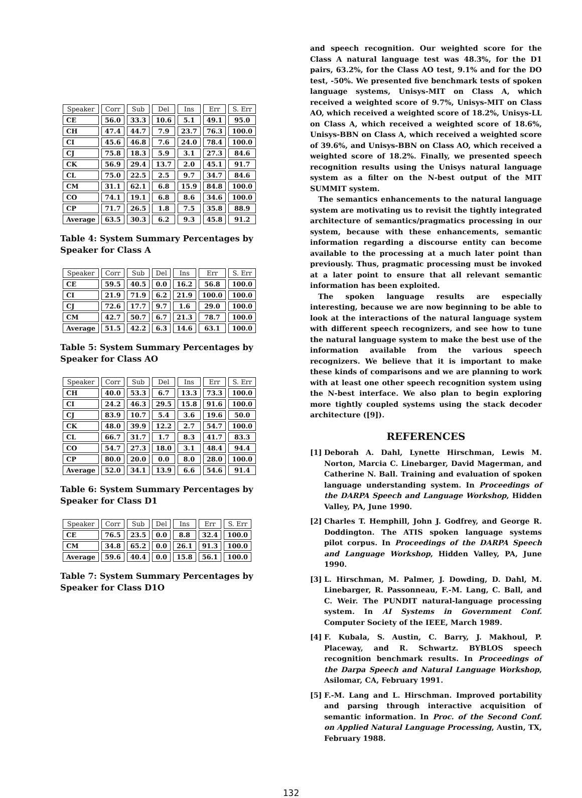| Speaker | Corr | Sub | Del | Ins | Err | S. Err |
| --- | --- | --- | --- | --- | --- | --- |
| CE | 56.0 | 33.3 | 10.6 | 5.1 | 49.1 | 95.0 |
| CH | 47.4 | 44.7 | 7.9 | 23.7 | 76.3 | 100.0 |
| CI | 45.6 | 46.8 | 7.6 | 24.0 | 78.4 | 100.0 |
| CJ | 75.8 | 18.3 | 5.9 | 3.1 | 27.3 | 84.6 |
| CK | 56.9 | 29.4 | 13.7 | 2.0 | 45.1 | 91.7 |
| CL | 75.0 | 22.5 | 2.5 | 9.7 | 34.7 | 84.6 |
| CM | 31.1 | 62.1 | 6.8 | 15.9 | 84.8 | 100.0 |
| CO | 74.1 | 19.1 | 6.8 | 8.6 | 34.6 | 100.0 |
| CP | 71.7 | 26.5 | 1.8 | 7.5 | 35.8 | 88.9 |
| Average | 63.5 | 30.3 | 6.2 | 9.3 | 45.8 | 91.2 |
Table 4: System Summary Percentages by Speaker for Class A
| Speaker | Corr | Sub | Del | Ins | Err | S. Err |
| --- | --- | --- | --- | --- | --- | --- |
| CE | 59.5 | 40.5 | 0.0 | 16.2 | 56.8 | 100.0 |
| CI | 21.9 | 71.9 | 6.2 | 21.9 | 100.0 | 100.0 |
| CJ | 72.6 | 17.7 | 9.7 | 1.6 | 29.0 | 100.0 |
| CM | 42.7 | 50.7 | 6.7 | 21.3 | 78.7 | 100.0 |
| Average | 51.5 | 42.2 | 6.3 | 14.6 | 63.1 | 100.0 |
Table 5: System Summary Percentages by Speaker for Class AO
| Speaker | Corr | Sub | Del | Ins | Err | S. Err |
| --- | --- | --- | --- | --- | --- | --- |
| CH | 40.0 | 53.3 | 6.7 | 13.3 | 73.3 | 100.0 |
| CI | 24.2 | 46.3 | 29.5 | 15.8 | 91.6 | 100.0 |
| CJ | 83.9 | 10.7 | 5.4 | 3.6 | 19.6 | 50.0 |
| CK | 48.0 | 39.9 | 12.2 | 2.7 | 54.7 | 100.0 |
| CL | 66.7 | 31.7 | 1.7 | 8.3 | 41.7 | 83.3 |
| CO | 54.7 | 27.3 | 18.0 | 3.1 | 48.4 | 94.4 |
| CP | 80.0 | 20.0 | 0.0 | 8.0 | 28.0 | 100.0 |
| Average | 52.0 | 34.1 | 13.9 | 6.6 | 54.6 | 91.4 |
Table 6: System Summary Percentages by Speaker for Class D1
| Speaker | Corr | Sub | Del | Ins | Err | S. Err |
| --- | --- | --- | --- | --- | --- | --- |
| CE | 76.5 | 23.5 | 0.0 | 8.8 | 32.4 | 100.0 |
| CM | 34.8 | 65.2 | 0.0 | 26.1 | 91.3 | 100.0 |
| Average | 59.6 | 40.4 | 0.0 | 15.8 | 56.1 | 100.0 |
Table 7: System Summary Percentages by Speaker for Class D1O
and speech recognition. Our weighted score for the Class A natural language test was 48.3%, for the D1 pairs, 63.2%, for the Class AO test, 9.1% and for the DO test, -50%. We presented five benchmark tests of spoken language systems, Unisys-MIT on Class A, which received a weighted score of 9.7%, Unisys-MIT on Class AO, which received a weighted score of 18.2%, Unisys-LL on Class A, which received a weighted score of 18.6%, Unisys-BBN on Class A, which received a weighted score of 39.6%, and Unisys-BBN on Class AO, which received a weighted score of 18.2%. Finally, we presented speech recognition results using the Unisys natural language system as a filter on the N-best output of the MIT SUMMIT system.
The semantics enhancements to the natural language system are motivating us to revisit the tightly integrated architecture of semantics/pragmatics processing in our system, because with these enhancements, semantic information regarding a discourse entity can become available to the processing at a much later point than previously. Thus, pragmatic processing must be invoked at a later point to ensure that all relevant semantic information has been exploited.
The spoken language results are especially interesting, because we are now beginning to be able to look at the interactions of the natural language system with different speech recognizers, and see how to tune the natural language system to make the best use of the information available from the various speech recognizers. We believe that it is important to make these kinds of comparisons and we are planning to work with at least one other speech recognition system using the N-best interface. We also plan to begin exploring more tightly coupled systems using the stack decoder architecture ([9]).
REFERENCES
[1] Deborah A. Dahl, Lynette Hirschman, Lewis M. Norton, Marcia C. Linebarger, David Magerman, and Catherine N. Ball. Training and evaluation of spoken language understanding system. In Proceedings of the DARPA Speech and Language Workshop, Hidden Valley, PA, June 1990.
[2] Charles T. Hemphill, John J. Godfrey, and George R. Doddington. The ATIS spoken language systems pilot corpus. In Proceedings of the DARPA Speech and Language Workshop, Hidden Valley, PA, June 1990.
[3] L. Hirschman, M. Palmer, J. Dowding, D. Dahl, M. Linebarger, R. Passonneau, F.-M. Lang, C. Ball, and C. Weir. The PUNDIT natural-language processing system. In AI Systems in Government Conf. Computer Society of the IEEE, March 1989.
[4] F. Kubala, S. Austin, C. Barry, J. Makhoul, P. Placeway, and R. Schwartz. BYBLOS speech recognition benchmark results. In Proceedings of the Darpa Speech and Natural Language Workshop, Asilomar, CA, February 1991.
[5] F.-M. Lang and L. Hirschman. Improved portability and parsing through interactive acquisition of semantic information. In Proc. of the Second Conf. on Applied Natural Language Processing, Austin, TX, February 1988.
132